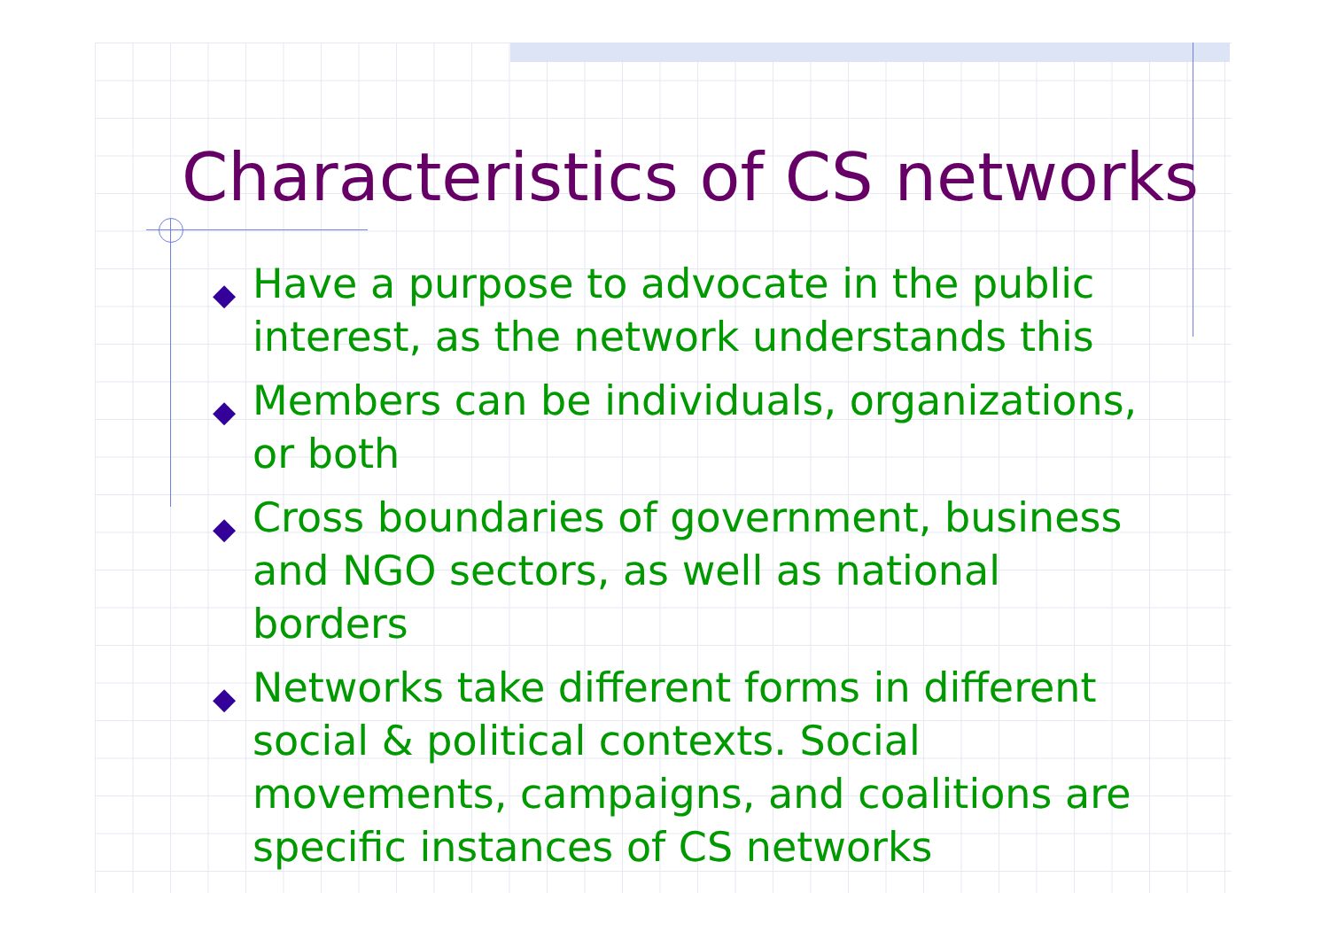Characteristics of CS networks
◆ Have a purpose to advocate in the public interest, as the network understands this
◆ Members can be individuals, organizations, or both
◆ Cross boundaries of government, business and NGO sectors, as well as national borders
◆ Networks take different forms in different social & political contexts. Social movements, campaigns, and coalitions are specific instances of CS networks